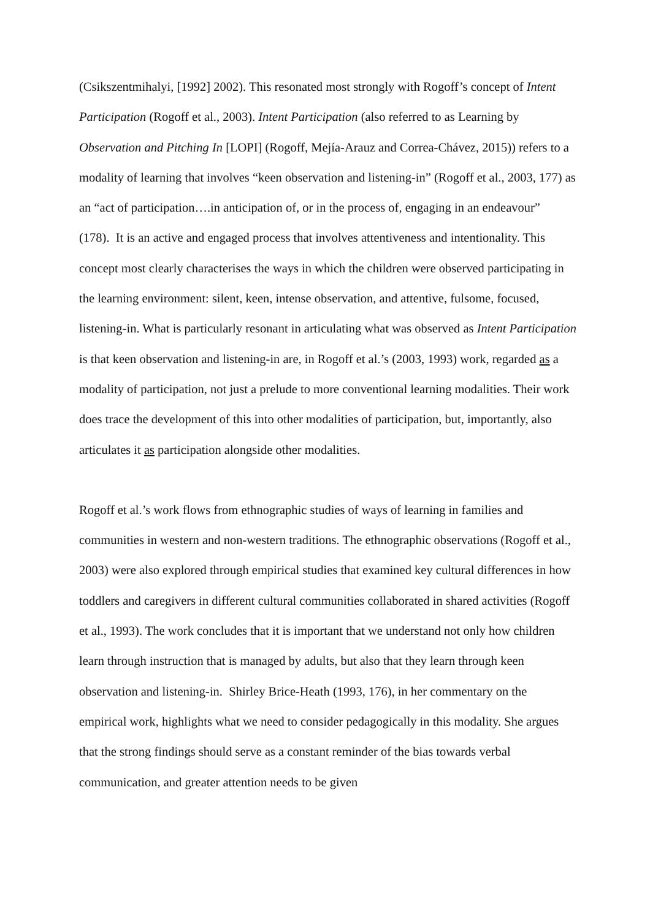(Csikszentmihalyi, [1992] 2002). This resonated most strongly with Rogoff’s concept of Intent Participation (Rogoff et al., 2003). Intent Participation (also referred to as Learning by Observation and Pitching In [LOPI] (Rogoff, Mejía-Arauz and Correa-Chávez, 2015)) refers to a modality of learning that involves “keen observation and listening-in” (Rogoff et al., 2003, 177) as an “act of participation….in anticipation of, or in the process of, engaging in an endeavour” (178). It is an active and engaged process that involves attentiveness and intentionality. This concept most clearly characterises the ways in which the children were observed participating in the learning environment: silent, keen, intense observation, and attentive, fulsome, focused, listening-in. What is particularly resonant in articulating what was observed as Intent Participation is that keen observation and listening-in are, in Rogoff et al.’s (2003, 1993) work, regarded as a modality of participation, not just a prelude to more conventional learning modalities. Their work does trace the development of this into other modalities of participation, but, importantly, also articulates it as participation alongside other modalities.
Rogoff et al.’s work flows from ethnographic studies of ways of learning in families and communities in western and non-western traditions. The ethnographic observations (Rogoff et al., 2003) were also explored through empirical studies that examined key cultural differences in how toddlers and caregivers in different cultural communities collaborated in shared activities (Rogoff et al., 1993). The work concludes that it is important that we understand not only how children learn through instruction that is managed by adults, but also that they learn through keen observation and listening-in. Shirley Brice-Heath (1993, 176), in her commentary on the empirical work, highlights what we need to consider pedagogically in this modality. She argues that the strong findings should serve as a constant reminder of the bias towards verbal communication, and greater attention needs to be given